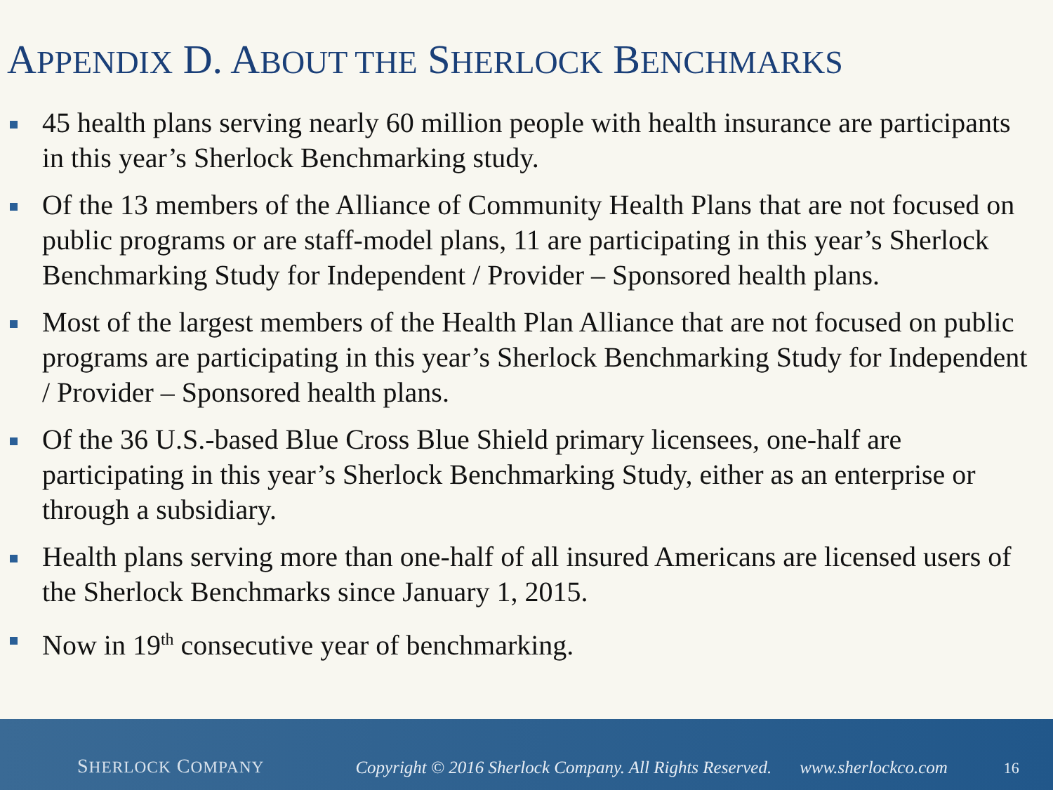APPENDIX D. ABOUT THE SHERLOCK BENCHMARKS
45 health plans serving nearly 60 million people with health insurance are participants in this year’s Sherlock Benchmarking study.
Of the 13 members of the Alliance of Community Health Plans that are not focused on public programs or are staff-model plans, 11 are participating in this year’s Sherlock Benchmarking Study for Independent / Provider – Sponsored health plans.
Most of the largest members of the Health Plan Alliance that are not focused on public programs are participating in this year’s Sherlock Benchmarking Study for Independent / Provider – Sponsored health plans.
Of the 36 U.S.-based Blue Cross Blue Shield primary licensees, one-half are participating in this year’s Sherlock Benchmarking Study, either as an enterprise or through a subsidiary.
Health plans serving more than one-half of all insured Americans are licensed users of the Sherlock Benchmarks since January 1, 2015.
Now in 19<sup>th</sup> consecutive year of benchmarking.
SHERLOCK COMPANY Copyright © 2016 Sherlock Company. All Rights Reserved. www.sherlockco.com 16